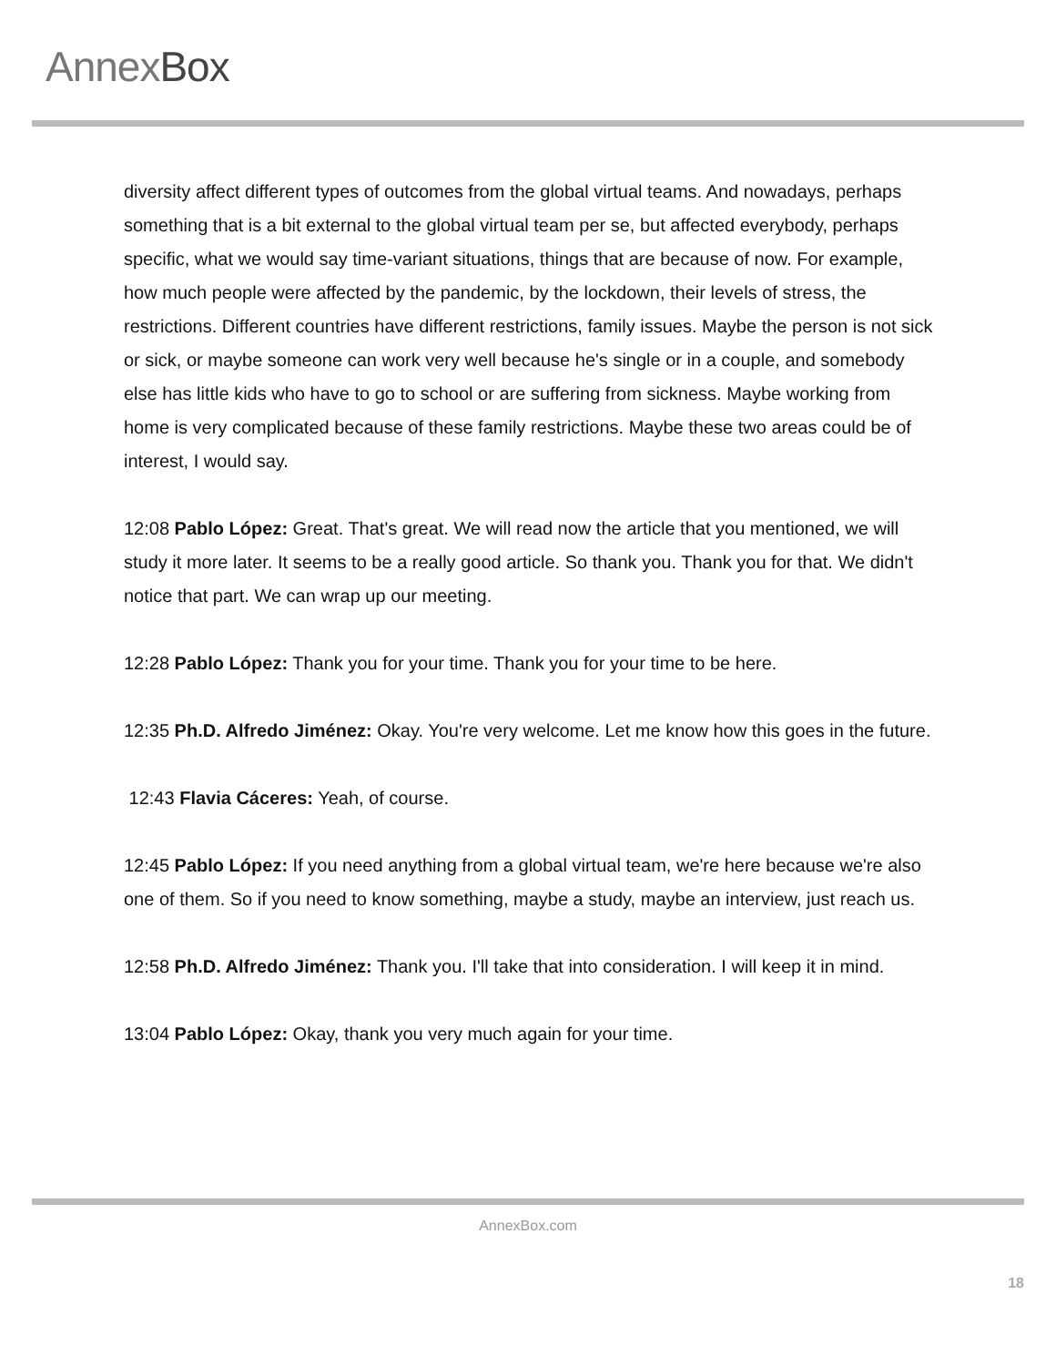AnnexBox
diversity affect different types of outcomes from the global virtual teams. And nowadays, perhaps something that is a bit external to the global virtual team per se, but affected everybody, perhaps specific, what we would say time-variant situations, things that are because of now. For example, how much people were affected by the pandemic, by the lockdown, their levels of stress, the restrictions. Different countries have different restrictions, family issues. Maybe the person is not sick or sick, or maybe someone can work very well because he's single or in a couple, and somebody else has little kids who have to go to school or are suffering from sickness. Maybe working from home is very complicated because of these family restrictions. Maybe these two areas could be of interest, I would say.
12:08 Pablo López: Great. That's great. We will read now the article that you mentioned, we will study it more later. It seems to be a really good article. So thank you. Thank you for that. We didn't notice that part. We can wrap up our meeting.
12:28 Pablo López: Thank you for your time. Thank you for your time to be here.
12:35 Ph.D. Alfredo Jiménez: Okay. You're very welcome. Let me know how this goes in the future.
12:43 Flavia Cáceres: Yeah, of course.
12:45 Pablo López: If you need anything from a global virtual team, we're here because we're also one of them. So if you need to know something, maybe a study, maybe an interview, just reach us.
12:58 Ph.D. Alfredo Jiménez: Thank you. I'll take that into consideration. I will keep it in mind.
13:04 Pablo López: Okay, thank you very much again for your time.
AnnexBox.com
18